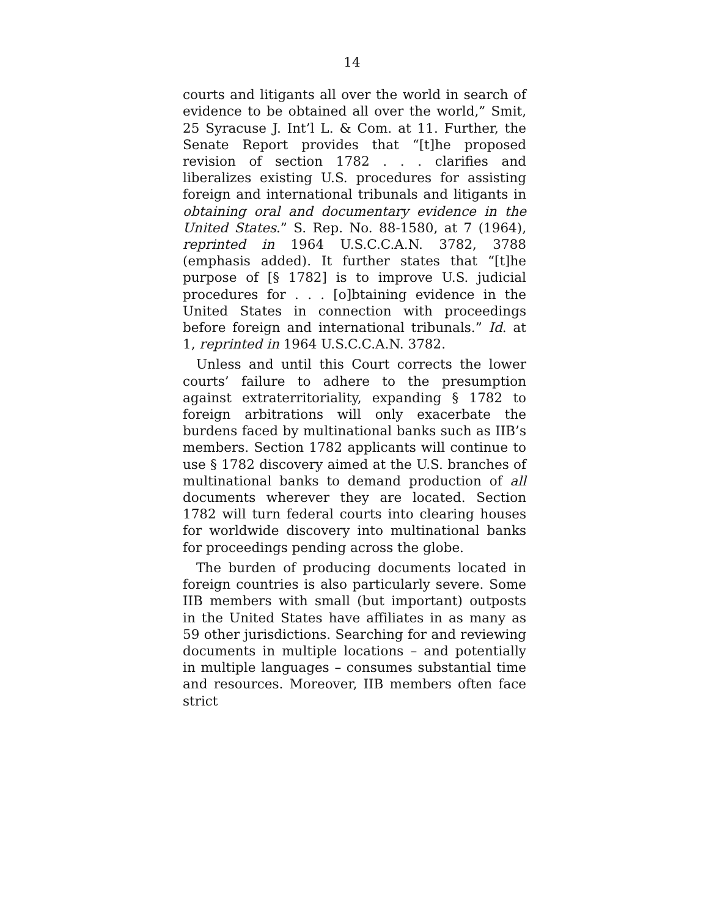14
courts and litigants all over the world in search of evidence to be obtained all over the world,” Smit, 25 Syracuse J. Int’l L. & Com. at 11. Further, the Senate Report provides that “[t]he proposed revision of section 1782 . . . clarifies and liberalizes existing U.S. procedures for assisting foreign and international tribunals and litigants in obtaining oral and documentary evidence in the United States.” S. Rep. No. 88-1580, at 7 (1964), reprinted in 1964 U.S.C.C.A.N. 3782, 3788 (emphasis added). It further states that “[t]he purpose of [§ 1782] is to improve U.S. judicial procedures for . . . [o]btaining evidence in the United States in connection with proceedings before foreign and international tribunals.” Id. at 1, reprinted in 1964 U.S.C.C.A.N. 3782.
Unless and until this Court corrects the lower courts’ failure to adhere to the presumption against extraterritoriality, expanding § 1782 to foreign arbitrations will only exacerbate the burdens faced by multinational banks such as IIB’s members. Section 1782 applicants will continue to use § 1782 discovery aimed at the U.S. branches of multinational banks to demand production of all documents wherever they are located. Section 1782 will turn federal courts into clearing houses for worldwide discovery into multinational banks for proceedings pending across the globe.
The burden of producing documents located in foreign countries is also particularly severe. Some IIB members with small (but important) outposts in the United States have affiliates in as many as 59 other jurisdictions. Searching for and reviewing documents in multiple locations – and potentially in multiple languages – consumes substantial time and resources. Moreover, IIB members often face strict